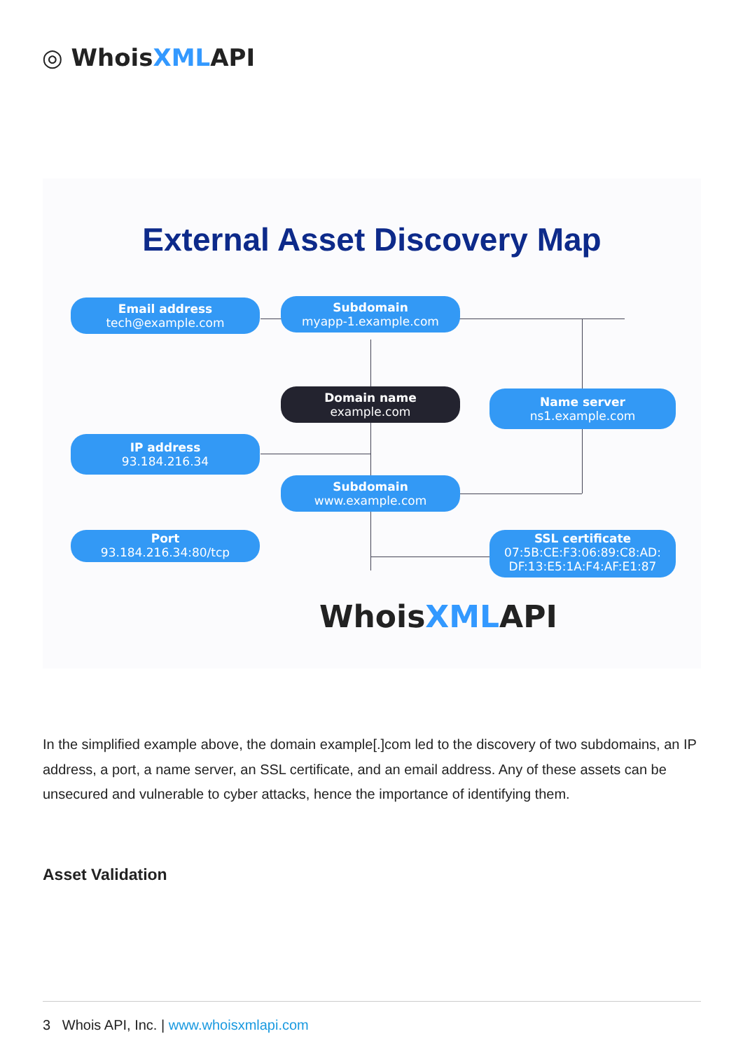◎ WhoisXMLAPI
External Asset Discovery Map
Email address
tech@example.com
Subdomain
myapp-1.example.com
Domain name
example.com
Name server
ns1.example.com
IP address
93.184.216.34
Subdomain
www.example.com
Port
93.184.216.34:80/tcp
SSL certificate
07:5B:CE:F3:06:89:C8:AD:
DF:13:E5:1A:F4:AF:E1:87
WhoisXMLAPI
In the simplified example above, the domain example[.]com led to the discovery of two subdomains, an IP address, a port, a name server, an SSL certificate, and an email address. Any of these assets can be unsecured and vulnerable to cyber attacks, hence the importance of identifying them.
Asset Validation
3 Whois API, Inc. | www.whoisxmlapi.com